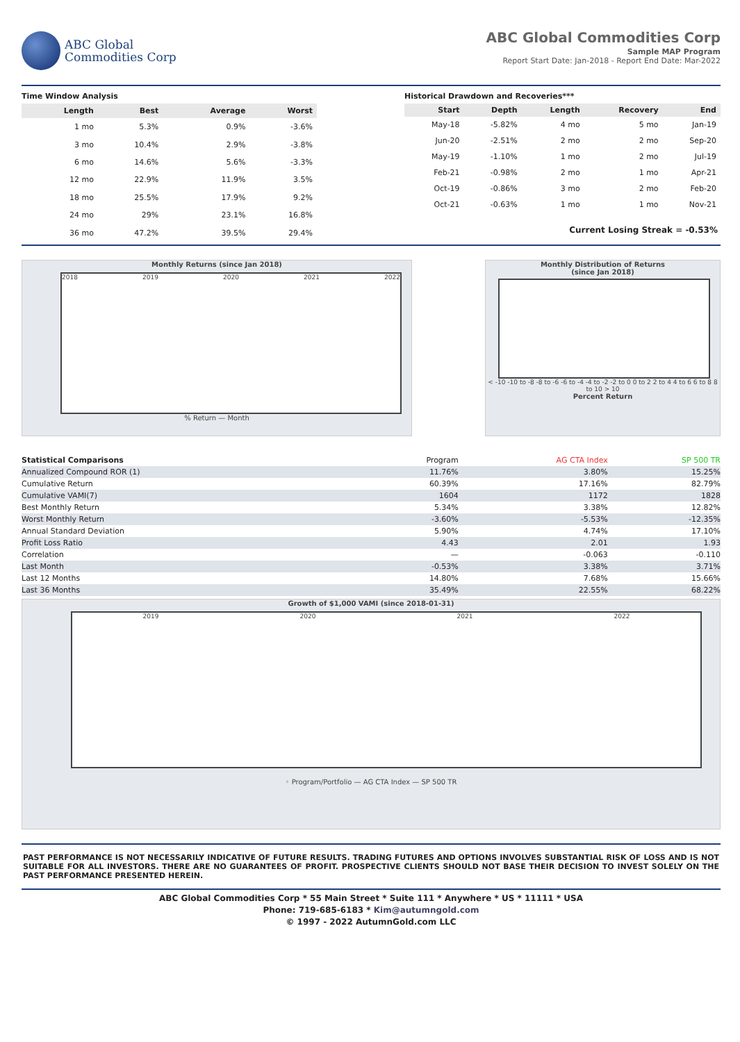ABC Global
Commodities Corp
ABC Global Commodities Corp
Sample MAP Program
Report Start Date: Jan-2018 - Report End Date: Mar-2022
Time Window Analysis
| Length | Best | Average | Worst |
| --- | --- | --- | --- |
| 1 mo | 5.3% | 0.9% | -3.6% |
| 3 mo | 10.4% | 2.9% | -3.8% |
| 6 mo | 14.6% | 5.6% | -3.3% |
| 12 mo | 22.9% | 11.9% | 3.5% |
| 18 mo | 25.5% | 17.9% | 9.2% |
| 24 mo | 29% | 23.1% | 16.8% |
| 36 mo | 47.2% | 39.5% | 29.4% |
Historical Drawdown and Recoveries***
| Start | Depth | Length | Recovery | End |
| --- | --- | --- | --- | --- |
| May-18 | -5.82% | 4 mo | 5 mo | Jan-19 |
| Jun-20 | -2.51% | 2 mo | 2 mo | Sep-20 |
| May-19 | -1.10% | 1 mo | 2 mo | Jul-19 |
| Feb-21 | -0.98% | 2 mo | 1 mo | Apr-21 |
| Oct-19 | -0.86% | 3 mo | 2 mo | Feb-20 |
| Oct-21 | -0.63% | 1 mo | 1 mo | Nov-21 |
Current Losing Streak = -0.53%
Monthly Returns (since Jan 2018)
2018 2019 2020 2021 2022
% Return — Month
Monthly Distribution of Returns
(since Jan 2018)
< -10 -10 to -8 -8 to -6 -6 to -4 -4 to -2 -2 to 0 0 to 2 2 to 4 4 to 6 6 to 8 8 to 10 > 10
Percent Return
| Statistical Comparisons | Program | AG CTA Index | SP 500 TR |
| --- | --- | --- | --- |
| Annualized Compound ROR (1) | 11.76% | 3.80% | 15.25% |
| Cumulative Return | 60.39% | 17.16% | 82.79% |
| Cumulative VAMI(7) | 1604 | 1172 | 1828 |
| Best Monthly Return | 5.34% | 3.38% | 12.82% |
| Worst Monthly Return | -3.60% | -5.53% | -12.35% |
| Annual Standard Deviation | 5.90% | 4.74% | 17.10% |
| Profit Loss Ratio | 4.43 | 2.01 | 1.93 |
| Correlation | — | -0.063 | -0.110 |
| Last Month | -0.53% | 3.38% | 3.71% |
| Last 12 Months | 14.80% | 7.68% | 15.66% |
| Last 36 Months | 35.49% | 22.55% | 68.22% |
Growth of $1,000 VAMI (since 2018-01-31)
2019 2020 2021 2022
◦ Program/Portfolio — AG CTA Index — SP 500 TR
PAST PERFORMANCE IS NOT NECESSARILY INDICATIVE OF FUTURE RESULTS. TRADING FUTURES AND OPTIONS INVOLVES SUBSTANTIAL RISK OF LOSS AND IS NOT SUITABLE FOR ALL INVESTORS. THERE ARE NO GUARANTEES OF PROFIT. PROSPECTIVE CLIENTS SHOULD NOT BASE THEIR DECISION TO INVEST SOLELY ON THE PAST PERFORMANCE PRESENTED HEREIN.
ABC Global Commodities Corp * 55 Main Street * Suite 111 * Anywhere * US * 11111 * USA
Phone: 719-685-6183 * Kim@autumngold.com
© 1997 - 2022 AutumnGold.com LLC